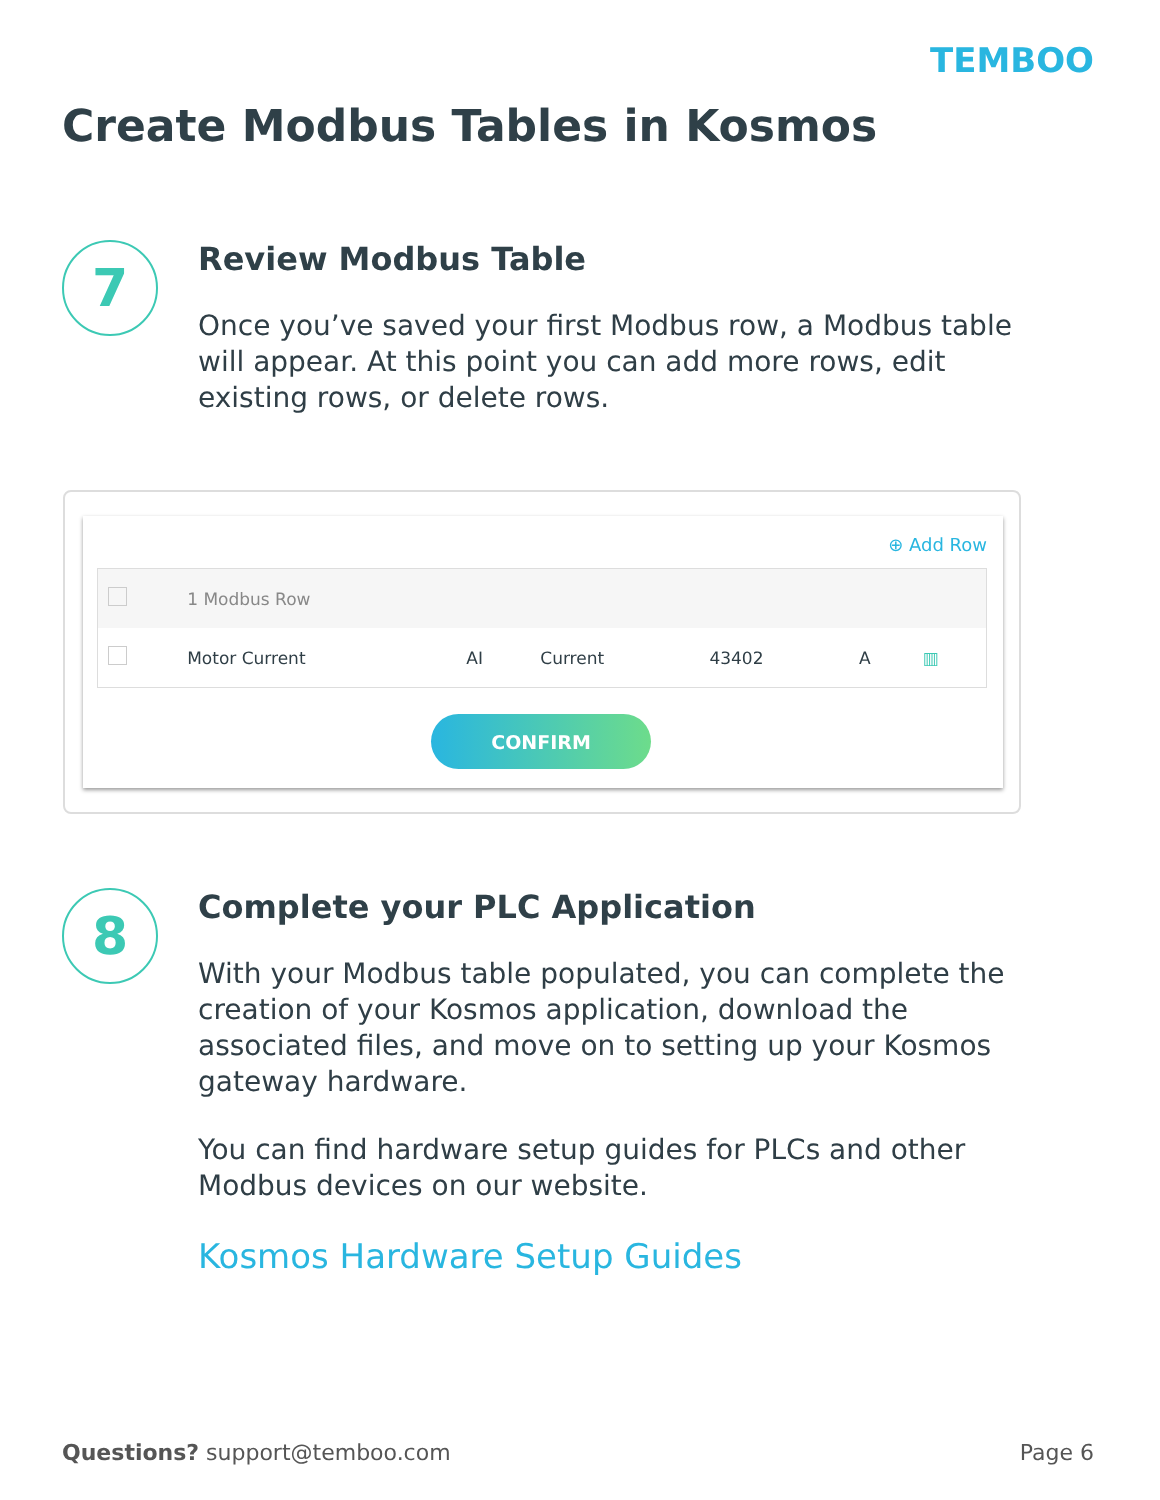TEMBOO
Create Modbus Tables in Kosmos
7
Review Modbus Table
Once you’ve saved your first Modbus row, a Modbus table will appear. At this point you can add more rows, edit existing rows, or delete rows.
⊕ Add Row
| | 1 Modbus Row | | | | | |
| | Motor Current | AI | Current | 43402 | A | ▥ |
CONFIRM
8
Complete your PLC Application
With your Modbus table populated, you can complete the creation of your Kosmos application, download the associated files, and move on to setting up your Kosmos gateway hardware.
You can find hardware setup guides for PLCs and other Modbus devices on our website.
Kosmos Hardware Setup Guides
Questions? support@temboo.com Page 6